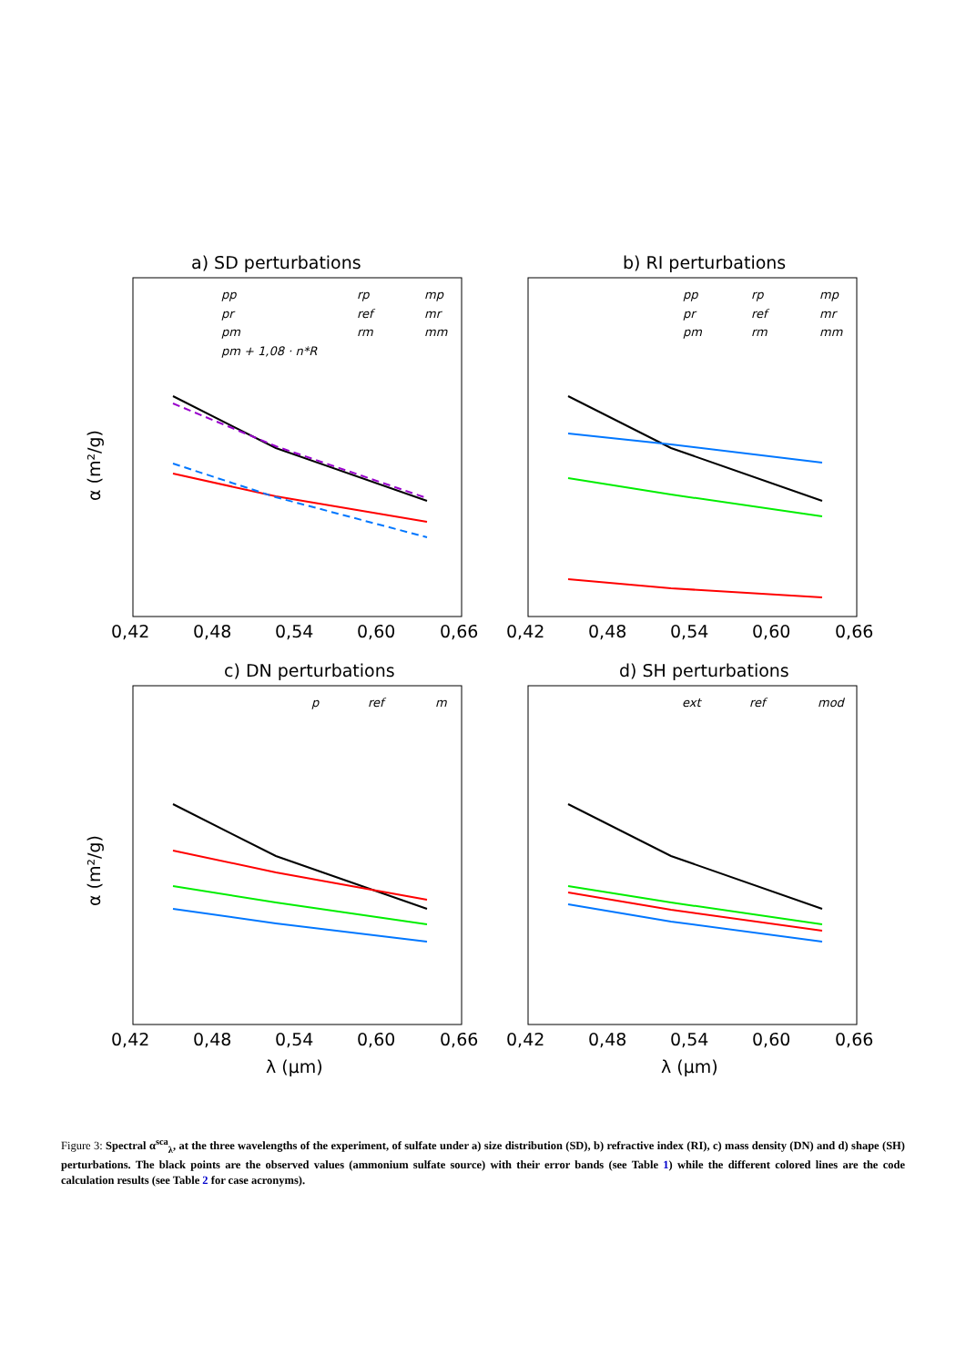a) SD perturbations
b) RI perturbations
c) DN perturbations
d) SH perturbations
0,42
0,48
0,54
0,60
0,66
0,42
0,48
0,54
0,60
0,66
0,42
0,48
0,54
0,60
0,66
0,42
0,48
0,54
0,60
0,66
λ (μm)
λ (μm)
α (m²/g)
α (m²/g)
pp
rp
mp
pr
ref
mr
pm
rm
mm
pm + 1,08 · n*R
pp
rp
mp
pr
ref
mr
pm
rm
mm
p
ref
m
ext
ref
mod
Figure 3: Spectral α<sup>sca</sup><sub>λ</sub>, at the three wavelengths of the experiment, of sulfate under a) size distribution (SD), b) refractive index (RI), c) mass density (DN) and d) shape (SH) perturbations. The black points are the observed values (ammonium sulfate source) with their error bands (see Table 1) while the different colored lines are the code calculation results (see Table 2 for case acronyms).